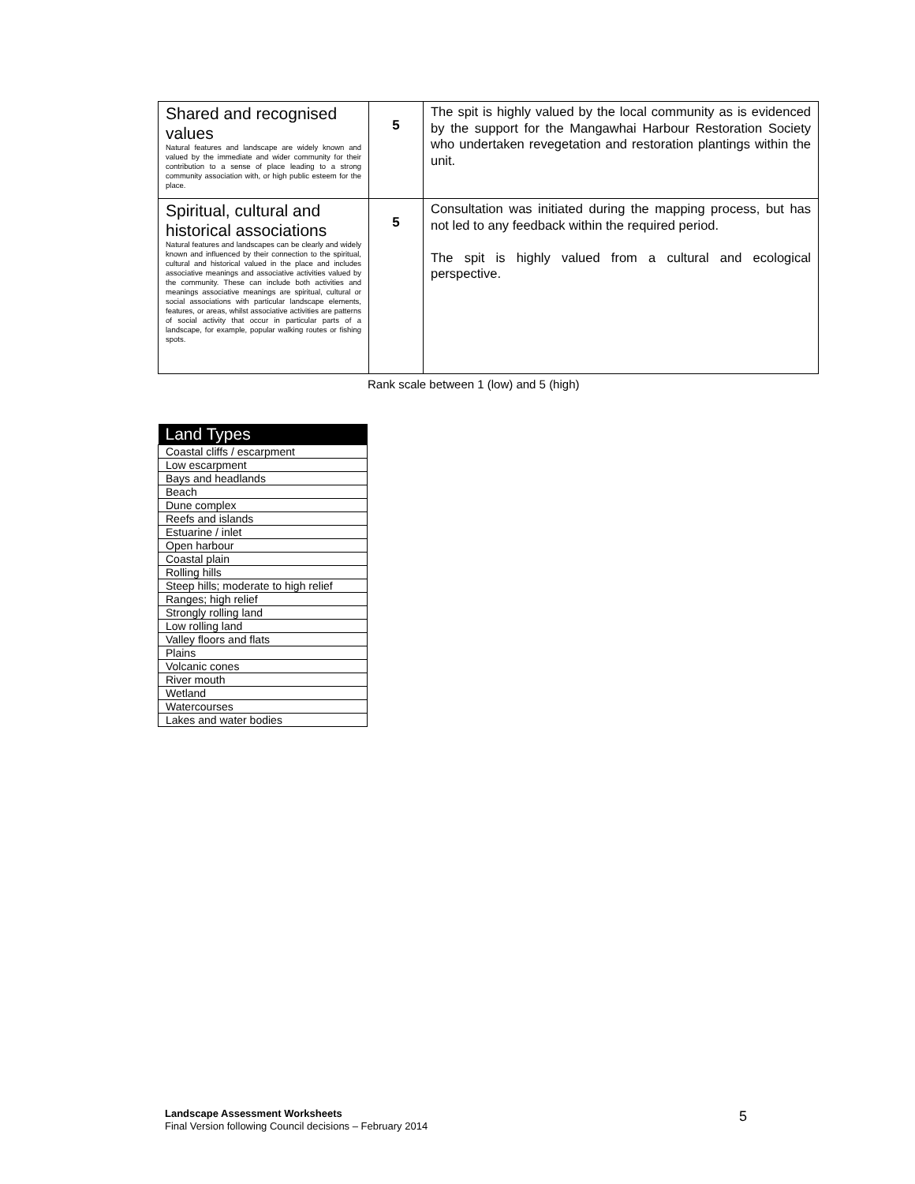| Shared and recognised values Natural features and landscape are widely known and valued by the immediate and wider community for their contribution to a sense of place leading to a strong community association with, or high public esteem for the place. | 5 | The spit is highly valued by the local community as is evidenced by the support for the Mangawhai Harbour Restoration Society who undertaken revegetation and restoration plantings within the unit. |
| Spiritual, cultural and historical associations Natural features and landscapes can be clearly and widely known and influenced by their connection to the spiritual, cultural and historical valued in the place and includes associative meanings and associative activities valued by the community. These can include both activities and meanings associative meanings are spiritual, cultural or social associations with particular landscape elements, features, or areas, whilst associative activities are patterns of social activity that occur in particular parts of a landscape, for example, popular walking routes or fishing spots. | 5 | Consultation was initiated during the mapping process, but has not led to any feedback within the required period. The spit is highly valued from a cultural and ecological perspective. |
Rank scale between 1 (low) and 5 (high)
| Land Types |
| --- |
| Coastal cliffs / escarpment |
| Low escarpment |
| Bays and headlands |
| Beach |
| Dune complex |
| Reefs and islands |
| Estuarine / inlet |
| Open harbour |
| Coastal plain |
| Rolling hills |
| Steep hills; moderate to high relief |
| Ranges; high relief |
| Strongly rolling land |
| Low rolling land |
| Valley floors and flats |
| Plains |
| Volcanic cones |
| River mouth |
| Wetland |
| Watercourses |
| Lakes and water bodies |
Landscape Assessment Worksheets
Final Version following Council decisions – February 2014
5